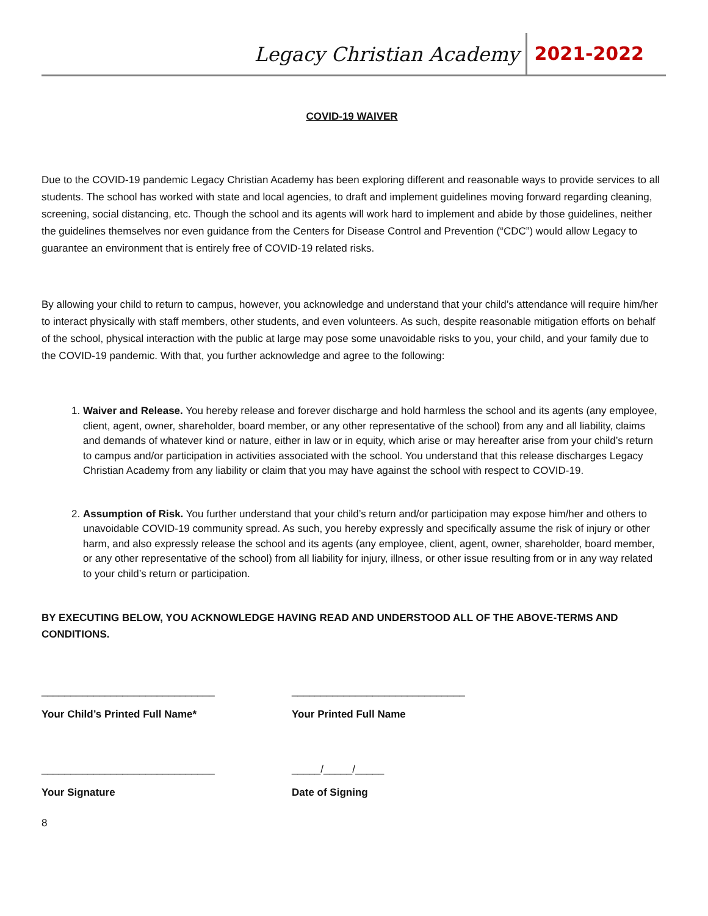Legacy Christian Academy 2021-2022
COVID-19 WAIVER
Due to the COVID-19 pandemic Legacy Christian Academy has been exploring different and reasonable ways to provide services to all students. The school has worked with state and local agencies, to draft and implement guidelines moving forward regarding cleaning, screening, social distancing, etc. Though the school and its agents will work hard to implement and abide by those guidelines, neither the guidelines themselves nor even guidance from the Centers for Disease Control and Prevention (“CDC”) would allow Legacy to guarantee an environment that is entirely free of COVID-19 related risks.
By allowing your child to return to campus, however, you acknowledge and understand that your child’s attendance will require him/her to interact physically with staff members, other students, and even volunteers. As such, despite reasonable mitigation efforts on behalf of the school, physical interaction with the public at large may pose some unavoidable risks to you, your child, and your family due to the COVID-19 pandemic. With that, you further acknowledge and agree to the following:
1. Waiver and Release. You hereby release and forever discharge and hold harmless the school and its agents (any employee, client, agent, owner, shareholder, board member, or any other representative of the school) from any and all liability, claims and demands of whatever kind or nature, either in law or in equity, which arise or may hereafter arise from your child’s return to campus and/or participation in activities associated with the school. You understand that this release discharges Legacy Christian Academy from any liability or claim that you may have against the school with respect to COVID-19.
2. Assumption of Risk. You further understand that your child’s return and/or participation may expose him/her and others to unavoidable COVID-19 community spread. As such, you hereby expressly and specifically assume the risk of injury or other harm, and also expressly release the school and its agents (any employee, client, agent, owner, shareholder, board member, or any other representative of the school) from all liability for injury, illness, or other issue resulting from or in any way related to your child’s return or participation.
BY EXECUTING BELOW, YOU ACKNOWLEDGE HAVING READ AND UNDERSTOOD ALL OF THE ABOVE-TERMS AND CONDITIONS.
______________________________ ______________________________
Your Child’s Printed Full Name* Your Printed Full Name
______________________________ _____/_____/_____
Your Signature Date of Signing
8